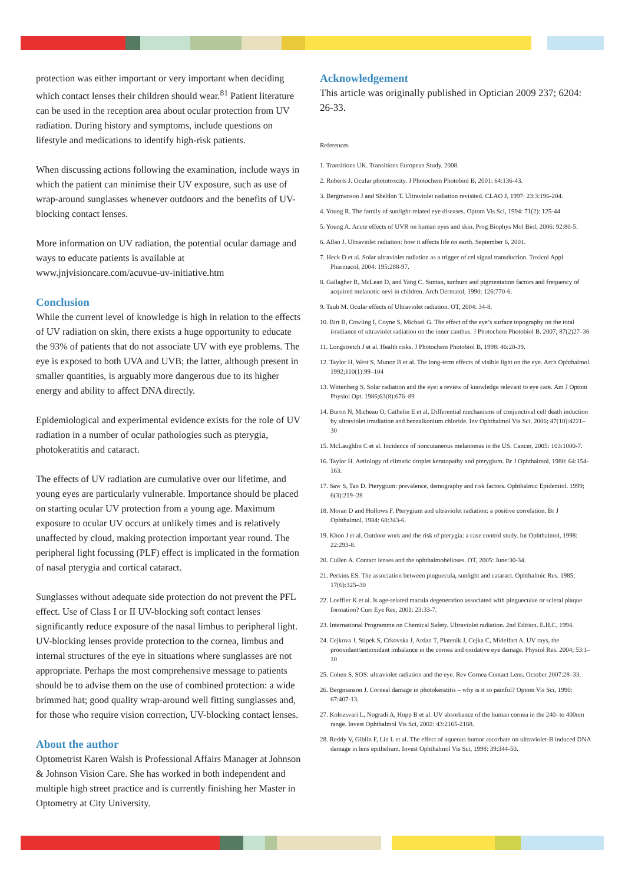protection was either important or very important when deciding which contact lenses their children should wear.<sup>81</sup> Patient literature can be used in the reception area about ocular protection from UV radiation. During history and symptoms, include questions on lifestyle and medications to identify high-risk patients.
When discussing actions following the examination, include ways in which the patient can minimise their UV exposure, such as use of wrap-around sunglasses whenever outdoors and the benefits of UV-blocking contact lenses.
More information on UV radiation, the potential ocular damage and ways to educate patients is available at www.jnjvisioncare.com/acuvue-uv-initiative.htm
Conclusion
While the current level of knowledge is high in relation to the effects of UV radiation on skin, there exists a huge opportunity to educate the 93% of patients that do not associate UV with eye problems. The eye is exposed to both UVA and UVB; the latter, although present in smaller quantities, is arguably more dangerous due to its higher energy and ability to affect DNA directly.
Epidemiological and experimental evidence exists for the role of UV radiation in a number of ocular pathologies such as pterygia, photokeratitis and cataract.
The effects of UV radiation are cumulative over our lifetime, and young eyes are particularly vulnerable. Importance should be placed on starting ocular UV protection from a young age. Maximum exposure to ocular UV occurs at unlikely times and is relatively unaffected by cloud, making protection important year round. The peripheral light focussing (PLF) effect is implicated in the formation of nasal pterygia and cortical cataract.
Sunglasses without adequate side protection do not prevent the PFL effect. Use of Class I or II UV-blocking soft contact lenses significantly reduce exposure of the nasal limbus to peripheral light. UV-blocking lenses provide protection to the cornea, limbus and internal structures of the eye in situations where sunglasses are not appropriate. Perhaps the most comprehensive message to patients should be to advise them on the use of combined protection: a wide brimmed hat; good quality wrap-around well fitting sunglasses and, for those who require vision correction, UV-blocking contact lenses.
About the author
Optometrist Karen Walsh is Professional Affairs Manager at Johnson & Johnson Vision Care. She has worked in both independent and multiple high street practice and is currently finishing her Master in Optometry at City University.
Acknowledgement
This article was originally published in Optician 2009 237; 6204: 26-33.
References
1. Transitions UK. Transitions European Study. 2008.
2. Roberts J. Ocular phototoxcity. J Photochem Photobiol B, 2001: 64:136-43.
3. Bergmanson J and Sheldon T. Ultraviolet radiation revisited. CLAO J, 1997: 23:3:196-204.
4. Young R. The family of sunlight-related eye diseases. Optom Vis Sci, 1994: 71(2): 125-44
5. Young A. Acute effects of UVR on human eyes and skin. Prog Biophys Mol Biol, 2006: 92:80-5.
6. Allan J. Ultraviolet radiation: how it affects life on earth. September 6, 2001.
7. Heck D et al. Solar ultraviolet radiation as a trigger of cel signal transduction. Toxicol Appl Pharmacol, 2004: 195:288-97.
8. Gallagher R, McLean D, and Yang C. Suntan, sunburn and pigmentation factors and frequency of acquired melanotic nevi in children. Arch Dermatol, 1990: 126:770-6.
9. Taub M. Ocular effects of Ultraviolet radiation. OT, 2004: 34-8.
10. Birt B, Cowling I, Coyne S, Michael G. The effect of the eye’s surface topography on the total irradiance of ultraviolet radiation on the inner canthus. J Photochem Photobiol B. 2007; 87(2)27–36
11. Longstretch J et al. Health risks. J Photochem Photobiol B, 1998: 46:20-39.
12. Taylor H, West S, Munoz B et al. The long-term effects of visible light on the eye. Arch Ophthalmol. 1992;110(1):99–104
13. Wittenberg S. Solar radiation and the eye: a review of knowledge relevant to eye care. Am J Optom Physiol Opt. 1986;63(8):676–89
14. Buron N, Micheau O, Cathelin E et al. Differential mechanisms of conjunctival cell death induction by ultraviolet irradiation and benzalkonium chloride. Inv Ophthalmol Vis Sci. 2006; 47(10):4221–30
15. McLaughlin C et al. Incidence of noncutaneous melanomas in the US. Cancer, 2005: 103:1000-7.
16. Taylor H. Aetiology of climatic droplet keratopathy and pterygium. Br J Ophthalmol, 1980: 64:154-163.
17. Saw S, Tan D. Pterygium: prevalence, demography and risk factors. Ophthalmic Epidemiol. 1999; 6(3):219–28
18. Moran D and Hollows F. Pterygium and ultraviolet radiation: a positive correlation. Br J Ophthalmol, 1984: 68:343-6.
19. Khoo J et al. Outdoor work and the risk of pterygia: a case control study. Int Ophthalmol, 1998: 22:293-8.
20. Cullen A. Contact lenses and the ophthalmohelioses. OT, 2005: June:30-34.
21. Perkins ES. The association between pinguecula, sunlight and cataract. Ophthalmic Res. 1985; 17(6):325–30
22. Loeffler K et al. Is age-related macula degeneration associated with pingueculae or scleral plaque formation? Curr Eye Res, 2001: 23:33-7.
23. International Programme on Chemical Safety. Ultraviolet radiation. 2nd Edition. E.H.C, 1994.
24. Cejkova J, Stipek S, Crkovska J, Ardan T, Platenik J, Cejka C, Midelfart A. UV rays, the prooxidant/antioxidant imbalance in the cornea and oxidative eye damage. Physiol Res. 2004; 53:1–10
25. Cohen S. SOS: ultraviolet radiation and the eye. Rev Cornea Contact Lens. October 2007:28–33.
26. Bergmanson J. Corneal damage in photokeratitis – why is it so painful? Optom Vis Sci, 1990: 67:407-13.
27. Kolozsvari L, Nogradi A, Hopp B et al. UV absorbance of the human cornea in the 240- to 400nm range. Invest Ophthalmol Vis Sci, 2002: 43:2165-2168.
28. Reddy V, Giblin F, Lin L et al. The effect of aqueous humor ascorbate on ultraviolet-B induced DNA damage in lens epithelium. Invest Ophthalmol Vis Sci, 1998: 39:344-50.